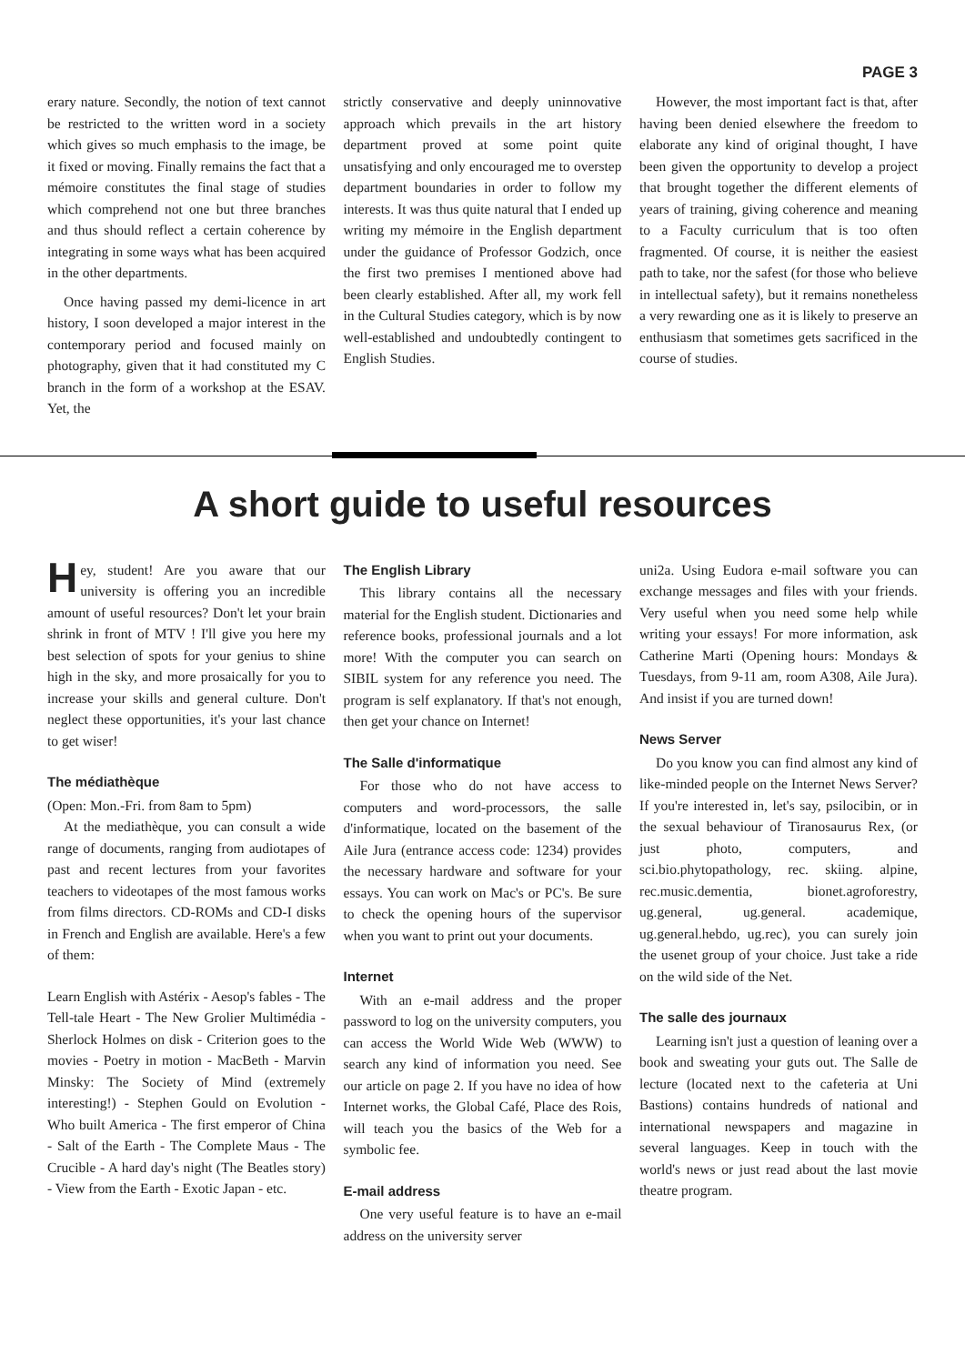PAGE 3
erary nature. Secondly, the notion of text cannot be restricted to the written word in a society which gives so much emphasis to the image, be it fixed or moving. Finally remains the fact that a mémoire constitutes the final stage of studies which comprehend not one but three branches and thus should reflect a certain coherence by integrating in some ways what has been acquired in the other departments.
Once having passed my demi-licence in art history, I soon developed a major interest in the contemporary period and focused mainly on photography, given that it had constituted my C branch in the form of a workshop at the ESAV. Yet, the
strictly conservative and deeply uninnovative approach which prevails in the art history department proved at some point quite unsatisfying and only encouraged me to overstep department boundaries in order to follow my interests. It was thus quite natural that I ended up writing my mémoire in the English department under the guidance of Professor Godzich, once the first two premises I mentioned above had been clearly established. After all, my work fell in the Cultural Studies category, which is by now well-established and undoubtedly contingent to English Studies.
However, the most important fact is that, after having been denied elsewhere the freedom to elaborate any kind of original thought, I have been given the opportunity to develop a project that brought together the different elements of years of training, giving coherence and meaning to a Faculty curriculum that is too often fragmented. Of course, it is neither the easiest path to take, nor the safest (for those who believe in intellectual safety), but it remains nonetheless a very rewarding one as it is likely to preserve an enthusiasm that sometimes gets sacrificed in the course of studies.
A short guide to useful resources
Hey, student! Are you aware that our university is offering you an incredible amount of useful resources? Don't let your brain shrink in front of MTV ! I'll give you here my best selection of spots for your genius to shine high in the sky, and more prosaically for you to increase your skills and general culture. Don't neglect these opportunities, it's your last chance to get wiser!
The médiathèque
(Open: Mon.-Fri. from 8am to 5pm)
At the mediathèque, you can consult a wide range of documents, ranging from audiotapes of past and recent lectures from your favorites teachers to videotapes of the most famous works from films directors. CD-ROMs and CD-I disks in French and English are available. Here's a few of them:
Learn English with Astérix - Aesop's fables - The Tell-tale Heart - The New Grolier Multimédia - Sherlock Holmes on disk - Criterion goes to the movies - Poetry in motion - MacBeth - Marvin Minsky: The Society of Mind (extremely interesting!) - Stephen Gould on Evolution - Who built America - The first emperor of China - Salt of the Earth - The Complete Maus - The Crucible - A hard day's night (The Beatles story) - View from the Earth - Exotic Japan - etc.
The English Library
This library contains all the necessary material for the English student. Dictionaries and reference books, professional journals and a lot more! With the computer you can search on SIBIL system for any reference you need. The program is self explanatory. If that's not enough, then get your chance on Internet!
The Salle d'informatique
For those who do not have access to computers and word-processors, the salle d'informatique, located on the basement of the Aile Jura (entrance access code: 1234) provides the necessary hardware and software for your essays. You can work on Mac's or PC's. Be sure to check the opening hours of the supervisor when you want to print out your documents.
Internet
With an e-mail address and the proper password to log on the university computers, you can access the World Wide Web (WWW) to search any kind of information you need. See our article on page 2. If you have no idea of how Internet works, the Global Café, Place des Rois, will teach you the basics of the Web for a symbolic fee.
E-mail address
One very useful feature is to have an e-mail address on the university server
uni2a. Using Eudora e-mail software you can exchange messages and files with your friends. Very useful when you need some help while writing your essays! For more information, ask Catherine Marti (Opening hours: Mondays & Tuesdays, from 9-11 am, room A308, Aile Jura). And insist if you are turned down!
News Server
Do you know you can find almost any kind of like-minded people on the Internet News Server? If you're interested in, let's say, psilocibin, or in the sexual behaviour of Tiranosaurus Rex, (or just photo, computers, and sci.bio.phytopathology, rec. skiing. alpine, rec.music.dementia, bionet.agroforestry, ug.general, ug.general. academique, ug.general.hebdo, ug.rec), you can surely join the usenet group of your choice. Just take a ride on the wild side of the Net.
The salle des journaux
Learning isn't just a question of leaning over a book and sweating your guts out. The Salle de lecture (located next to the cafeteria at Uni Bastions) contains hundreds of national and international newspapers and magazine in several languages. Keep in touch with the world's news or just read about the last movie theatre program.